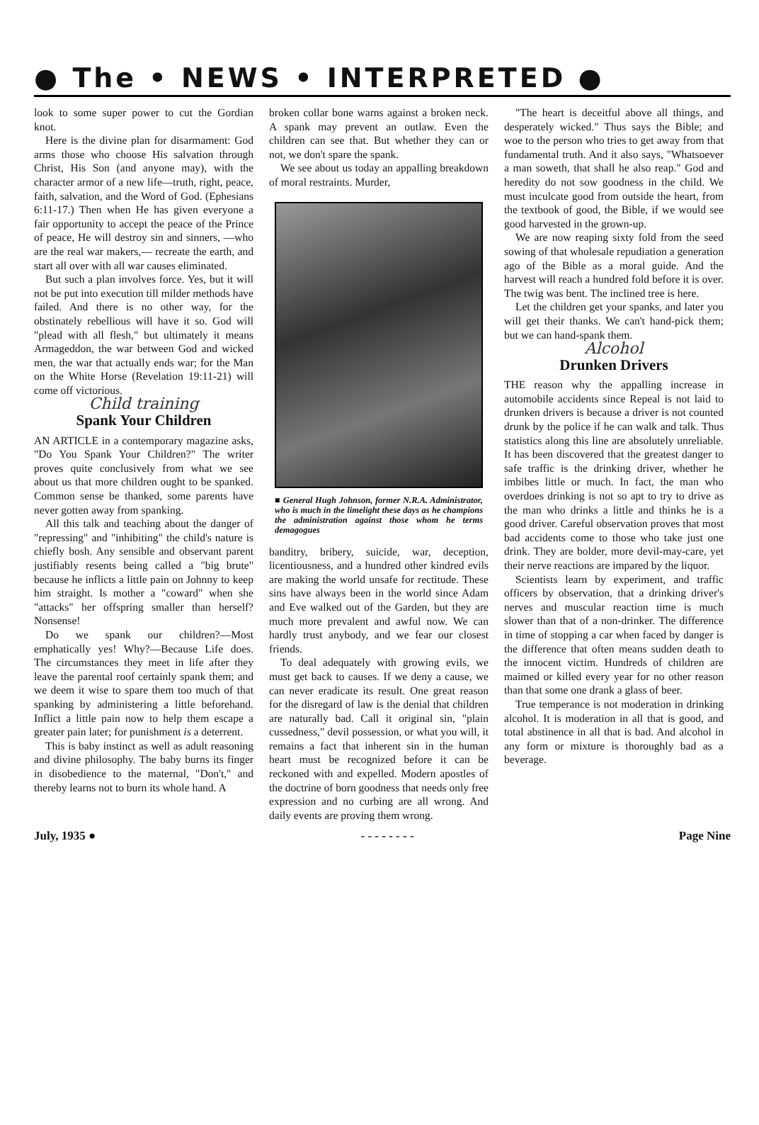● The • NEWS • INTERPRETED ●
look to some super power to cut the Gordian knot.
Here is the divine plan for disarmament: God arms those who choose His salvation through Christ, His Son (and anyone may), with the character armor of a new life—truth, right, peace, faith, salvation, and the Word of God. (Ephesians 6:11-17.) Then when He has given everyone a fair opportunity to accept the peace of the Prince of peace, He will destroy sin and sinners, —who are the real war makers,— recreate the earth, and start all over with all war causes eliminated.
But such a plan involves force. Yes, but it will not be put into execution till milder methods have failed. And there is no other way, for the obstinately rebellious will have it so. God will "plead with all flesh," but ultimately it means Armageddon, the war between God and wicked men, the war that actually ends war; for the Man on the White Horse (Revelation 19:11-21) will come off victorious.
Child training
Spank Your Children
AN ARTICLE in a contemporary magazine asks, "Do You Spank Your Children?" The writer proves quite conclusively from what we see about us that more children ought to be spanked. Common sense be thanked, some parents have never gotten away from spanking.
All this talk and teaching about the danger of "repressing" and "inhibiting" the child's nature is chiefly bosh. Any sensible and observant parent justifiably resents being called a "big brute" because he inflicts a little pain on Johnny to keep him straight. Is mother a "coward" when she "attacks" her offspring smaller than herself? Nonsense!
Do we spank our children?—Most emphatically yes! Why?—Because Life does. The circumstances they meet in life after they leave the parental roof certainly spank them; and we deem it wise to spare them too much of that spanking by administering a little beforehand. Inflict a little pain now to help them escape a greater pain later; for punishment is a deterrent.
This is baby instinct as well as adult reasoning and divine philosophy. The baby burns its finger in disobedience to the maternal, "Don't," and thereby learns not to burn its whole hand. A
broken collar bone warns against a broken neck. A spank may prevent an outlaw. Even the children can see that. But whether they can or not, we don't spare the spank.
We see about us today an appalling breakdown of moral restraints. Murder,
■ General Hugh Johnson, former N.R.A. Administrator, who is much in the limelight these days as he champions the administration against those whom he terms demagogues
banditry, bribery, suicide, war, deception, licentiousness, and a hundred other kindred evils are making the world unsafe for rectitude. These sins have always been in the world since Adam and Eve walked out of the Garden, but they are much more prevalent and awful now. We can hardly trust anybody, and we fear our closest friends.
To deal adequately with growing evils, we must get back to causes. If we deny a cause, we can never eradicate its result. One great reason for the disregard of law is the denial that children are naturally bad. Call it original sin, "plain cussedness," devil possession, or what you will, it remains a fact that inherent sin in the human heart must be recognized before it can be reckoned with and expelled. Modern apostles of the doctrine of born goodness that needs only free expression and no curbing are all wrong. And daily events are proving them wrong.
"The heart is deceitful above all things, and desperately wicked." Thus says the Bible; and woe to the person who tries to get away from that fundamental truth. And it also says, "Whatsoever a man soweth, that shall he also reap." God and heredity do not sow goodness in the child. We must inculcate good from outside the heart, from the textbook of good, the Bible, if we would see good harvested in the grown-up.
We are now reaping sixty fold from the seed sowing of that wholesale repudiation a generation ago of the Bible as a moral guide. And the harvest will reach a hundred fold before it is over. The twig was bent. The inclined tree is here.
Let the children get your spanks, and later you will get their thanks. We can't hand-pick them; but we can hand-spank them.
Alcohol
Drunken Drivers
THE reason why the appalling increase in automobile accidents since Repeal is not laid to drunken drivers is because a driver is not counted drunk by the police if he can walk and talk. Thus statistics along this line are absolutely unreliable. It has been discovered that the greatest danger to safe traffic is the drinking driver, whether he imbibes little or much. In fact, the man who overdoes drinking is not so apt to try to drive as the man who drinks a little and thinks he is a good driver. Careful observation proves that most bad accidents come to those who take just one drink. They are bolder, more devil-may-care, yet their nerve reactions are impared by the liquor.
Scientists learn by experiment, and traffic officers by observation, that a drinking driver's nerves and muscular reaction time is much slower than that of a non-drinker. The difference in time of stopping a car when faced by danger is the difference that often means sudden death to the innocent victim. Hundreds of children are maimed or killed every year for no other reason than that some one drank a glass of beer.
True temperance is not moderation in drinking alcohol. It is moderation in all that is good, and total abstinence in all that is bad. And alcohol in any form or mixture is thoroughly bad as a beverage.
July, 1935 ● - - - - - - - - Page Nine